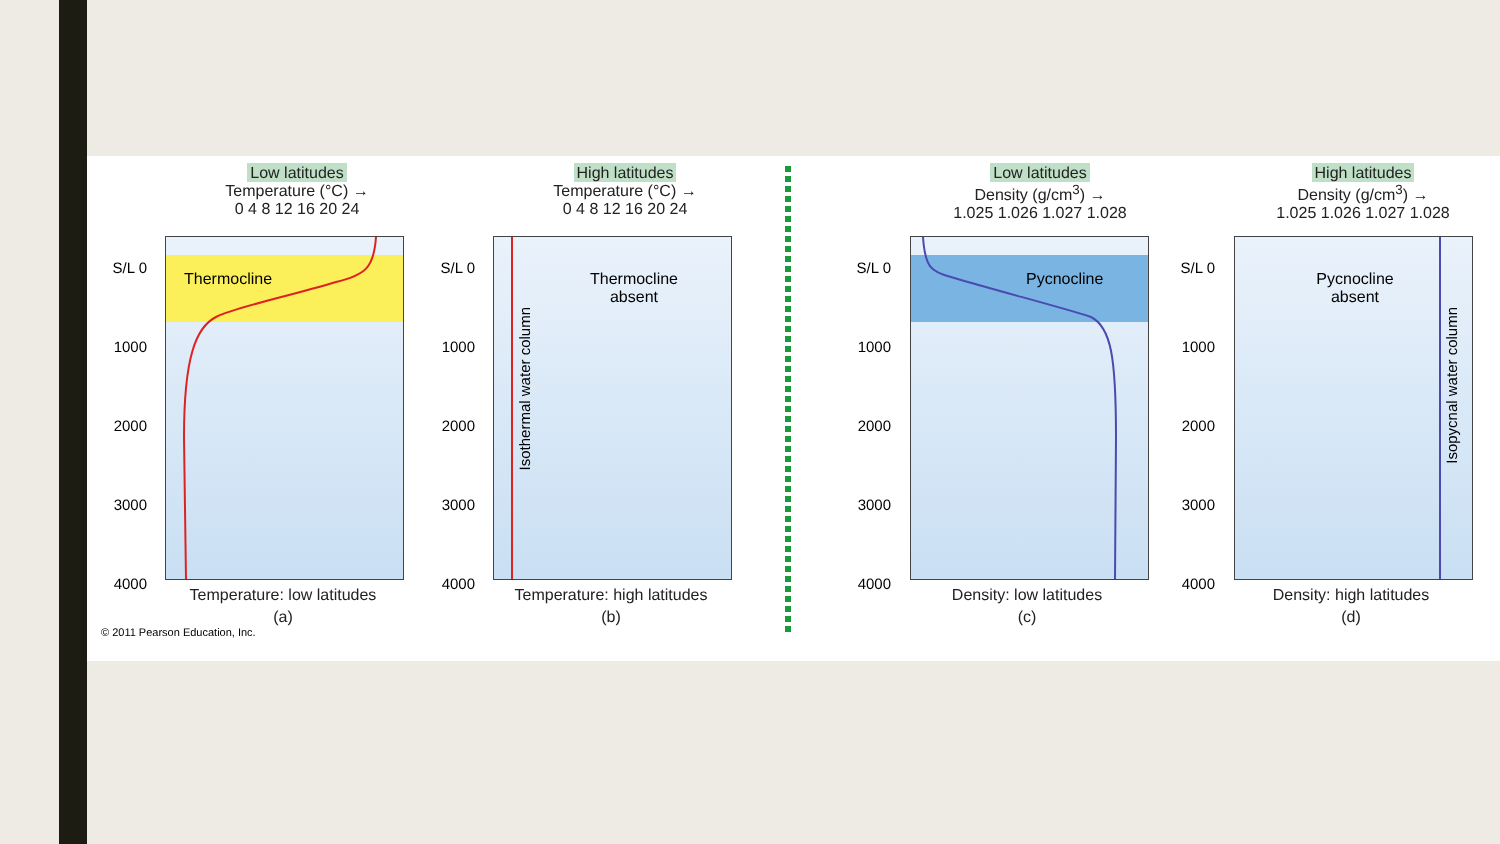Low latitudes
Temperature (°C) →
0 4 8 12 16 20 24
S/L 0
1000
2000
3000
4000
Thermocline
Temperature: low latitudes
(a)
High latitudes
Temperature (°C) →
0 4 8 12 16 20 24
S/L 0
1000
2000
3000
4000
Thermocline
absent
Isothermal water column
Temperature: high latitudes
(b)
Low latitudes
Density (g/cm<sup>3</sup>) →
1.025 1.026 1.027 1.028
S/L 0
1000
2000
3000
4000
Pycnocline
Density: low latitudes
(c)
High latitudes
Density (g/cm<sup>3</sup>) →
1.025 1.026 1.027 1.028
S/L 0
1000
2000
3000
4000
Pycnocline
absent
Isopycnal water column
Density: high latitudes
(d)
© 2011 Pearson Education, Inc.